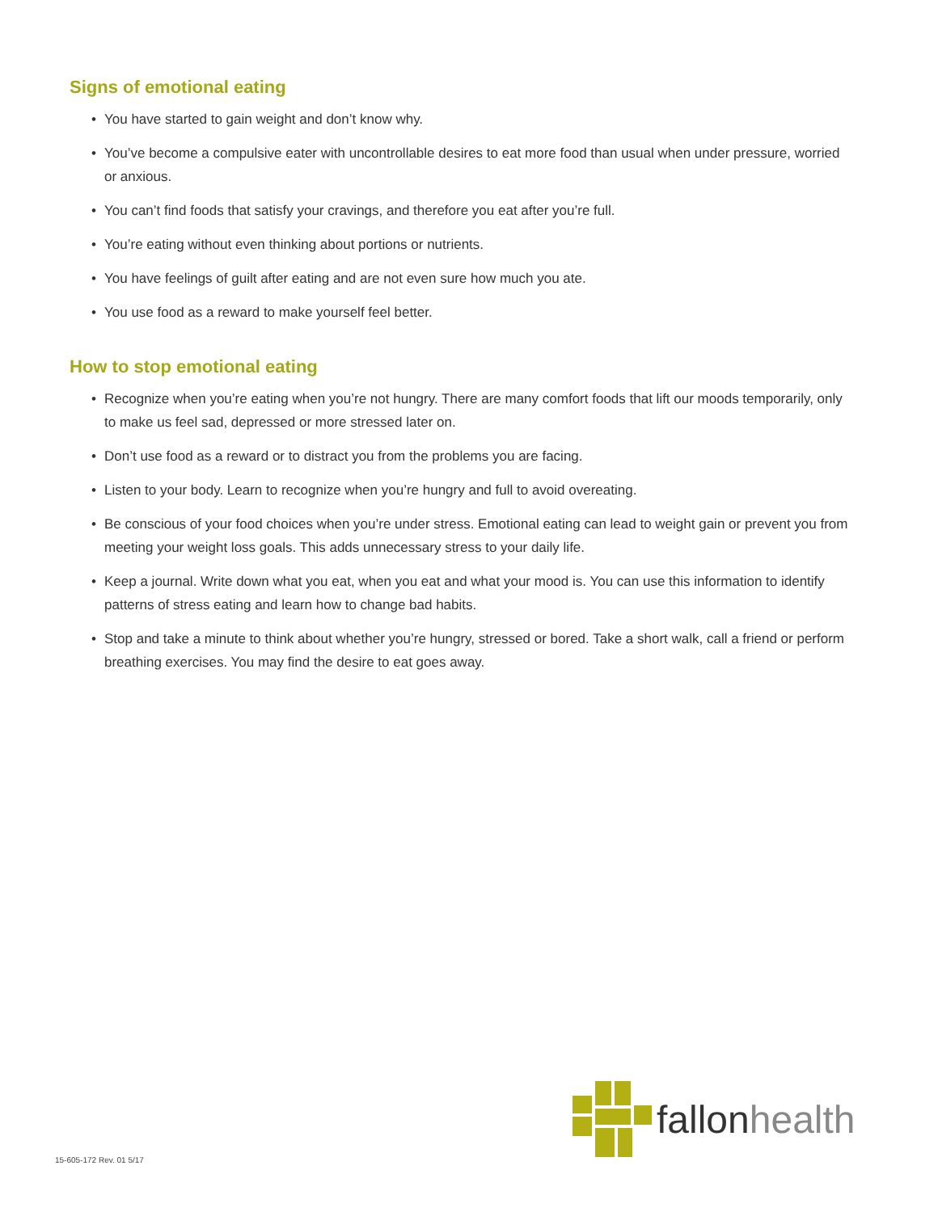Signs of emotional eating
• You have started to gain weight and don’t know why.
• You’ve become a compulsive eater with uncontrollable desires to eat more food than usual when under pressure, worried or anxious.
• You can’t find foods that satisfy your cravings, and therefore you eat after you’re full.
• You’re eating without even thinking about portions or nutrients.
• You have feelings of guilt after eating and are not even sure how much you ate.
• You use food as a reward to make yourself feel better.
How to stop emotional eating
• Recognize when you’re eating when you’re not hungry. There are many comfort foods that lift our moods temporarily, only to make us feel sad, depressed or more stressed later on.
• Don’t use food as a reward or to distract you from the problems you are facing.
• Listen to your body. Learn to recognize when you’re hungry and full to avoid overeating.
• Be conscious of your food choices when you’re under stress. Emotional eating can lead to weight gain or prevent you from meeting your weight loss goals. This adds unnecessary stress to your daily life.
• Keep a journal. Write down what you eat, when you eat and what your mood is. You can use this information to identify patterns of stress eating and learn how to change bad habits.
• Stop and take a minute to think about whether you’re hungry, stressed or bored. Take a short walk, call a friend or perform breathing exercises. You may find the desire to eat goes away.
fallon health
15-605-172 Rev. 01 5/17